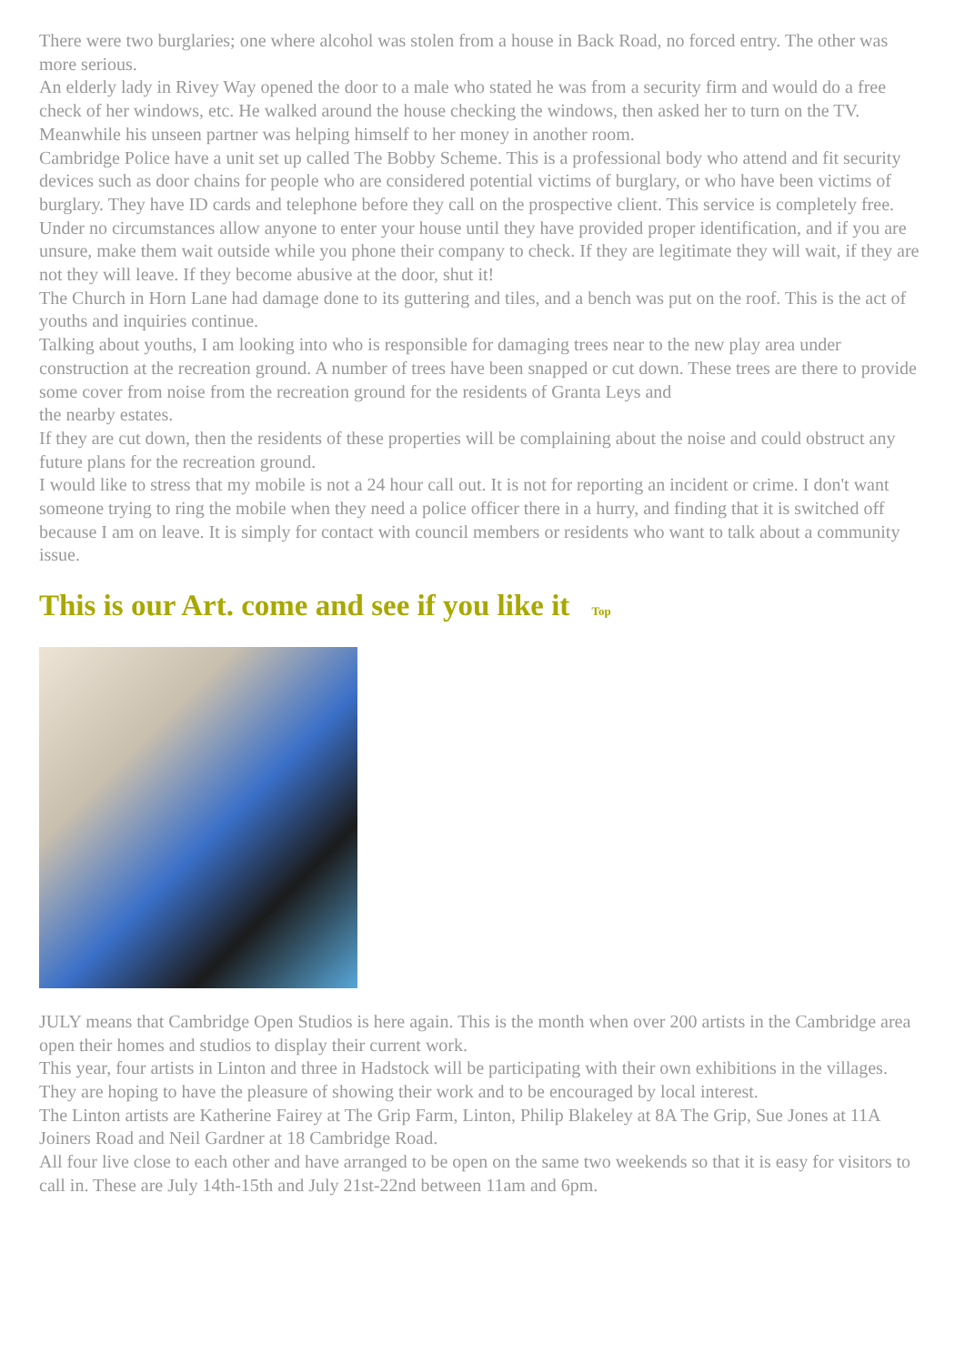There were two burglaries; one where alcohol was stolen from a house in Back Road, no forced entry. The other was more serious.
An elderly lady in Rivey Way opened the door to a male who stated he was from a security firm and would do a free check of her windows, etc. He walked around the house checking the windows, then asked her to turn on the TV. Meanwhile his unseen partner was helping himself to her money in another room.
Cambridge Police have a unit set up called The Bobby Scheme. This is a professional body who attend and fit security devices such as door chains for people who are considered potential victims of burglary, or who have been victims of burglary. They have ID cards and telephone before they call on the prospective client. This service is completely free.
Under no circumstances allow anyone to enter your house until they have provided proper identification, and if you are unsure, make them wait outside while you phone their company to check. If they are legitimate they will wait, if they are not they will leave. If they become abusive at the door, shut it!
The Church in Horn Lane had damage done to its guttering and tiles, and a bench was put on the roof. This is the act of youths and inquiries continue.
Talking about youths, I am looking into who is responsible for damaging trees near to the new play area under construction at the recreation ground. A number of trees have been snapped or cut down. These trees are there to provide some cover from noise from the recreation ground for the residents of Granta Leys and
the nearby estates.
If they are cut down, then the residents of these properties will be complaining about the noise and could obstruct any future plans for the recreation ground.
I would like to stress that my mobile is not a 24 hour call out. It is not for reporting an incident or crime. I don't want someone trying to ring the mobile when they need a police officer there in a hurry, and finding that it is switched off because I am on leave. It is simply for contact with council members or residents who want to talk about a community issue.
This is our Art. come and see if you like it Top
JULY means that Cambridge Open Studios is here again. This is the month when over 200 artists in the Cambridge area open their homes and studios to display their current work.
This year, four artists in Linton and three in Hadstock will be participating with their own exhibitions in the villages. They are hoping to have the pleasure of showing their work and to be encouraged by local interest.
The Linton artists are Katherine Fairey at The Grip Farm, Linton, Philip Blakeley at 8A The Grip, Sue Jones at 11A Joiners Road and Neil Gardner at 18 Cambridge Road.
All four live close to each other and have arranged to be open on the same two weekends so that it is easy for visitors to call in. These are July 14th-15th and July 21st-22nd between 11am and 6pm.